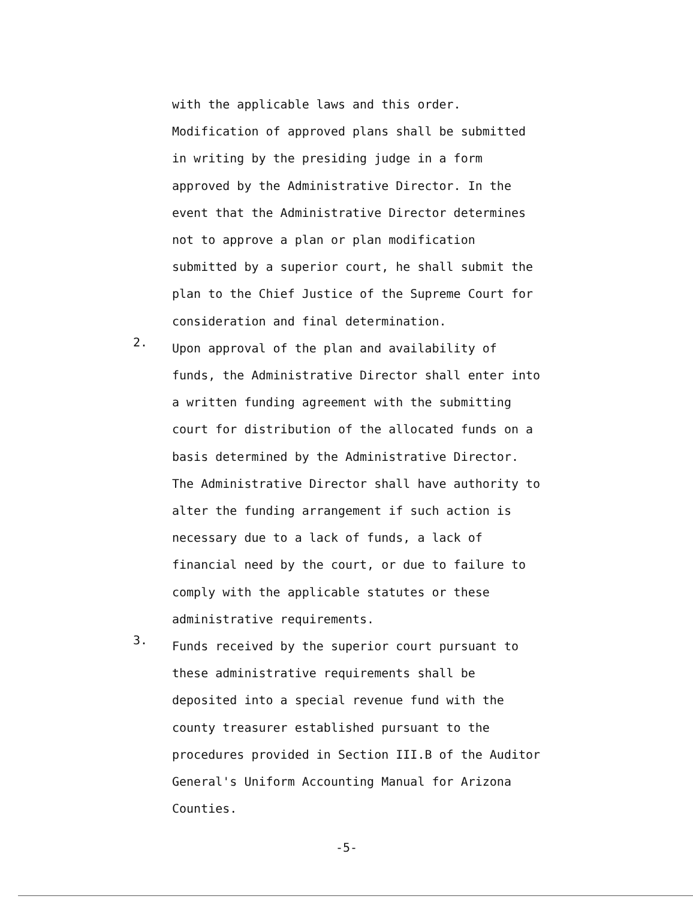with the applicable laws and this order.
Modification of approved plans shall be submitted
in writing by the presiding judge in a form
approved by the Administrative Director. In the
event that the Administrative Director determines
not to approve a plan or plan modification
submitted by a superior court, he shall submit the
plan to the Chief Justice of the Supreme Court for
consideration and final determination.
2.
Upon approval of the plan and availability of
funds, the Administrative Director shall enter into
a written funding agreement with the submitting
court for distribution of the allocated funds on a
basis determined by the Administrative Director.
The Administrative Director shall have authority to
alter the funding arrangement if such action is
necessary due to a lack of funds, a lack of
financial need by the court, or due to failure to
comply with the applicable statutes or these
administrative requirements.
3.
Funds received by the superior court pursuant to
these administrative requirements shall be
deposited into a special revenue fund with the
county treasurer established pursuant to the
procedures provided in Section III.B of the Auditor
General's Uniform Accounting Manual for Arizona
Counties.
-5-